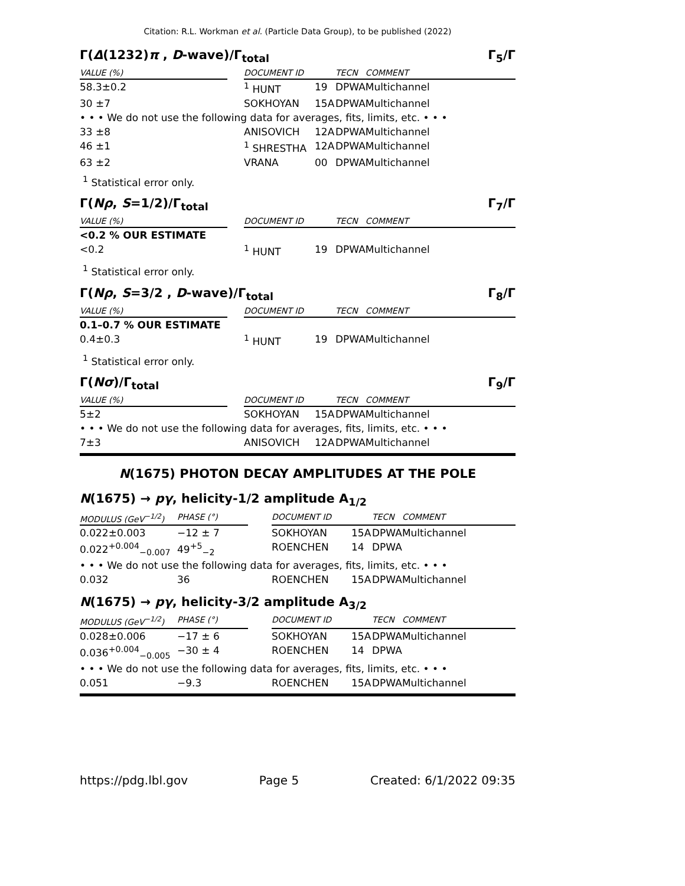Citation: R.L. Workman et al. (Particle Data Group), to be published (2022)
Γ(Δ(1232)π , D-wave)/Γ<sub>total</sub> Γ<sub>5</sub>/Γ
| VALUE (%) | | DOCUMENT ID | | TECN | COMMENT |
| --- | --- | --- | --- | --- | --- |
| 58.3±0.2 | | <sup>1</sup> HUNT | 19 | DPWA | Multichannel |
| 30 ±7 | | SOKHOYAN | 15A | DPWA | Multichannel |
| • • • We do not use the following data for averages, fits, limits, etc. • • • | | | | | |
| 33 ±8 | | ANISOVICH | 12A | DPWA | Multichannel |
| 46 ±1 | | <sup>1</sup> SHRESTHA | 12A | DPWA | Multichannel |
| 63 ±2 | | VRANA | 00 | DPWA | Multichannel |
<sup>1</sup> Statistical error only.
Γ(Nρ, S=1/2)/Γ<sub>total</sub> Γ<sub>7</sub>/Γ
| VALUE (%) | | DOCUMENT ID | | TECN | COMMENT |
| --- | --- | --- | --- | --- | --- |
| <0.2 % OUR ESTIMATE | | | | | |
| <0.2 | | <sup>1</sup> HUNT | 19 | DPWA | Multichannel |
<sup>1</sup> Statistical error only.
Γ(Nρ, S=3/2 , D-wave)/Γ<sub>total</sub> Γ<sub>8</sub>/Γ
| VALUE (%) | | DOCUMENT ID | | TECN | COMMENT |
| --- | --- | --- | --- | --- | --- |
| 0.1–0.7 % OUR ESTIMATE | | | | | |
| 0.4±0.3 | | <sup>1</sup> HUNT | 19 | DPWA | Multichannel |
<sup>1</sup> Statistical error only.
Γ(Nσ)/Γ<sub>total</sub> Γ<sub>9</sub>/Γ
| VALUE (%) | | DOCUMENT ID | | TECN | COMMENT |
| --- | --- | --- | --- | --- | --- |
| 5±2 | | SOKHOYAN | 15A | DPWA | Multichannel |
| • • • We do not use the following data for averages, fits, limits, etc. • • • | | | | | |
| 7±3 | | ANISOVICH | 12A | DPWA | Multichannel |
N(1675) PHOTON DECAY AMPLITUDES AT THE POLE
N(1675) → pγ, helicity-1/2 amplitude A<sub>1/2</sub>
| MODULUS (GeV<sup>−1/2</sup>) | PHASE (°) | | DOCUMENT ID | | TECN | COMMENT |
| --- | --- | --- | --- | --- | --- | --- |
| 0.022±0.003 | −12 ± 7 | | SOKHOYAN | 15A | DPWA | Multichannel |
| 0.022<sup>+0.004</sup><sub>−0.007</sub> | 49<sup>+5</sup><sub>−2</sub> | | ROENCHEN | 14 | DPWA | |
| • • • We do not use the following data for averages, fits, limits, etc. • • • | | | | | | |
| 0.032 | 36 | | ROENCHEN | 15A | DPWA | Multichannel |
N(1675) → pγ, helicity-3/2 amplitude A<sub>3/2</sub>
| MODULUS (GeV<sup>−1/2</sup>) | PHASE (°) | | DOCUMENT ID | | TECN | COMMENT |
| --- | --- | --- | --- | --- | --- | --- |
| 0.028±0.006 | −17 ± 6 | | SOKHOYAN | 15A | DPWA | Multichannel |
| 0.036<sup>+0.004</sup><sub>−0.005</sub> | −30 ± 4 | | ROENCHEN | 14 | DPWA | |
| • • • We do not use the following data for averages, fits, limits, etc. • • • | | | | | | |
| 0.051 | −9.3 | | ROENCHEN | 15A | DPWA | Multichannel |
https://pdg.lbl.gov Page 5 Created: 6/1/2022 09:35